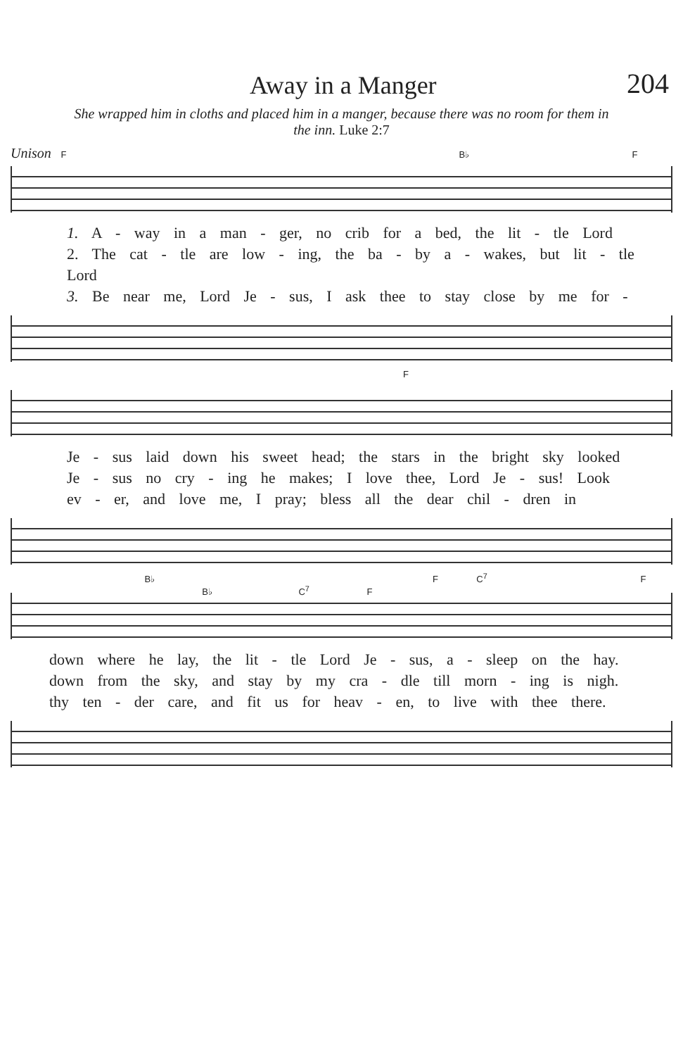Away in a Manger
204
She wrapped him in cloths and placed him in a manger, because there was no room for them in the inn. Luke 2:7
Unison F B♭ F
1. A - way in a man - ger, no crib for a bed, the lit - tle Lord
2. The cat - tle are low - ing, the ba - by a - wakes, but lit - tle Lord
3. Be near me, Lord Je - sus, I ask thee to stay close by me for -
F
Je - sus laid down his sweet head; the stars in the bright sky looked
Je - sus no cry - ing he makes; I love thee, Lord Je - sus! Look
ev - er, and love me, I pray; bless all the dear chil - dren in
B♭ F C<sup>7</sup> F B♭ C<sup>7</sup> F
down where he lay, the lit - tle Lord Je - sus, a - sleep on the hay.
down from the sky, and stay by my cra - dle till morn - ing is nigh.
thy ten - der care, and fit us for heav - en, to live with thee there.